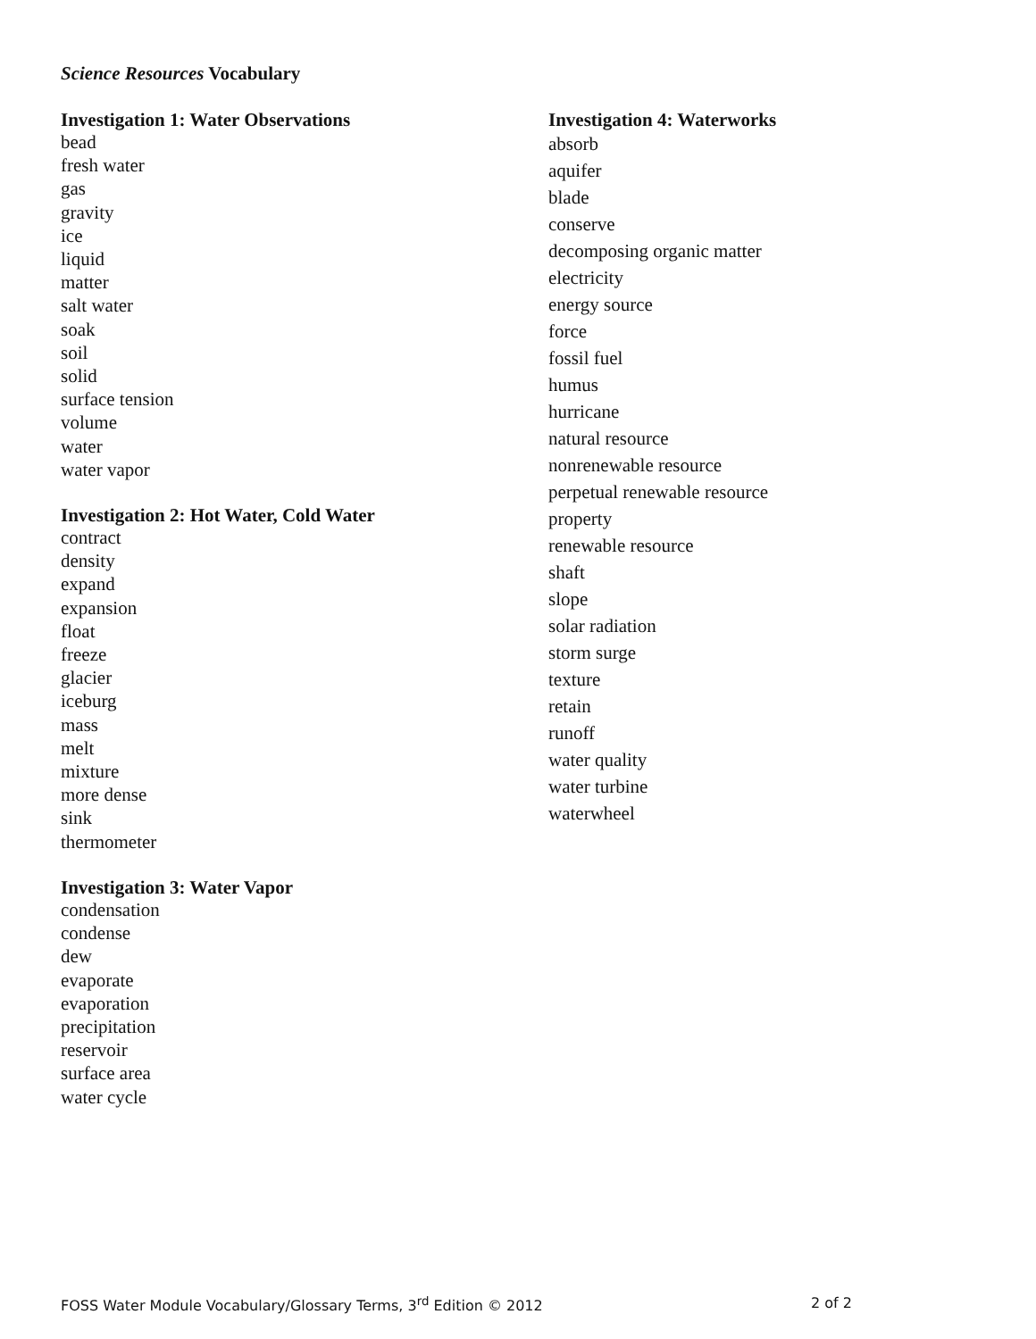Science Resources Vocabulary
Investigation 1: Water Observations
bead
fresh water
gas
gravity
ice
liquid
matter
salt water
soak
soil
solid
surface tension
volume
water
water vapor
Investigation 2: Hot Water, Cold Water
contract
density
expand
expansion
float
freeze
glacier
iceburg
mass
melt
mixture
more dense
sink
thermometer
Investigation 3: Water Vapor
condensation
condense
dew
evaporate
evaporation
precipitation
reservoir
surface area
water cycle
Investigation 4: Waterworks
absorb
aquifer
blade
conserve
decomposing organic matter
electricity
energy source
force
fossil fuel
humus
hurricane
natural resource
nonrenewable resource
perpetual renewable resource
property
renewable resource
shaft
slope
solar radiation
storm surge
texture
retain
runoff
water quality
water turbine
waterwheel
FOSS Water Module Vocabulary/Glossary Terms, 3<sup>rd</sup> Edition © 2012 2 of 2